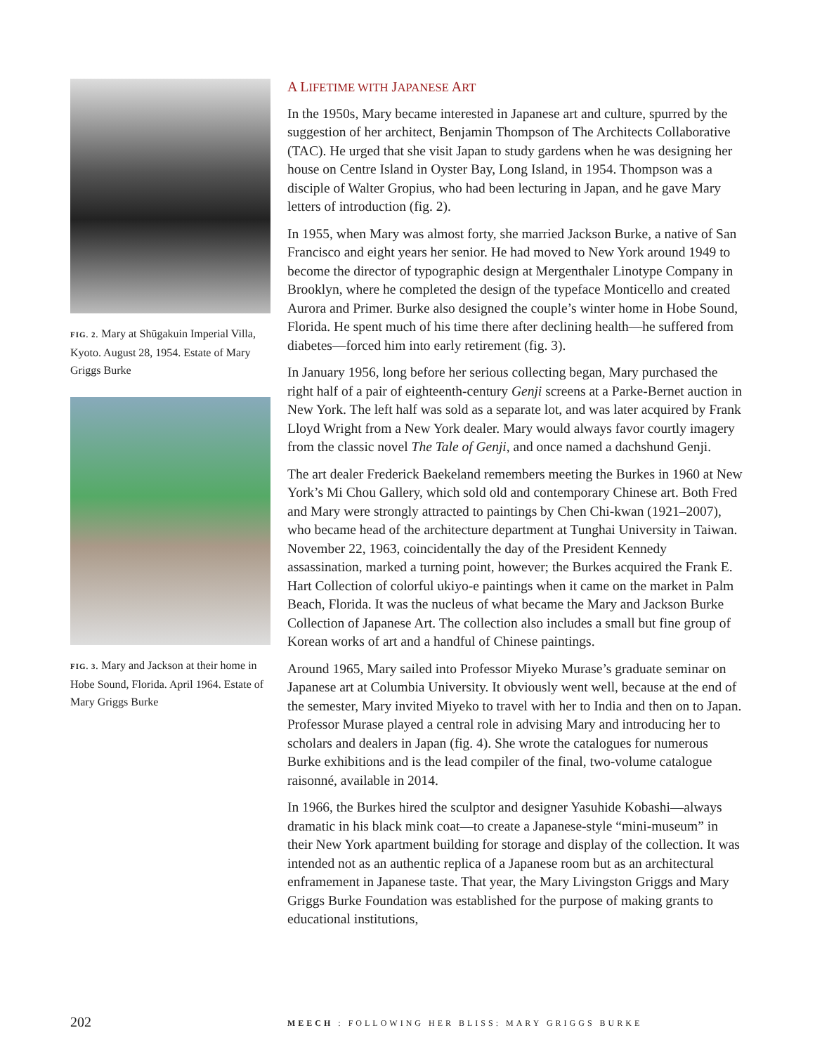FIG. 2. Mary at Shūgakuin Imperial Villa, Kyoto. August 28, 1954. Estate of Mary Griggs Burke
FIG. 3. Mary and Jackson at their home in Hobe Sound, Florida. April 1964. Estate of Mary Griggs Burke
A LIFETIME WITH JAPANESE ART
In the 1950s, Mary became interested in Japanese art and culture, spurred by the suggestion of her architect, Benjamin Thompson of The Architects Collaborative (TAC). He urged that she visit Japan to study gardens when he was designing her house on Centre Island in Oyster Bay, Long Island, in 1954. Thompson was a disciple of Walter Gropius, who had been lecturing in Japan, and he gave Mary letters of introduction (fig. 2).
In 1955, when Mary was almost forty, she married Jackson Burke, a native of San Francisco and eight years her senior. He had moved to New York around 1949 to become the director of typographic design at Mergenthaler Linotype Company in Brooklyn, where he completed the design of the typeface Monticello and created Aurora and Primer. Burke also designed the couple’s winter home in Hobe Sound, Florida. He spent much of his time there after declining health—he suffered from diabetes—forced him into early retirement (fig. 3).
In January 1956, long before her serious collecting began, Mary purchased the right half of a pair of eighteenth-century Genji screens at a Parke-Bernet auction in New York. The left half was sold as a separate lot, and was later acquired by Frank Lloyd Wright from a New York dealer. Mary would always favor courtly imagery from the classic novel The Tale of Genji, and once named a dachshund Genji.
The art dealer Frederick Baekeland remembers meeting the Burkes in 1960 at New York’s Mi Chou Gallery, which sold old and contemporary Chinese art. Both Fred and Mary were strongly attracted to paintings by Chen Chi-kwan (1921–2007), who became head of the architecture department at Tunghai University in Taiwan. November 22, 1963, coincidentally the day of the President Kennedy assassination, marked a turning point, however; the Burkes acquired the Frank E. Hart Collection of colorful ukiyo-e paintings when it came on the market in Palm Beach, Florida. It was the nucleus of what became the Mary and Jackson Burke Collection of Japanese Art. The collection also includes a small but fine group of Korean works of art and a handful of Chinese paintings.
Around 1965, Mary sailed into Professor Miyeko Murase’s graduate seminar on Japanese art at Columbia University. It obviously went well, because at the end of the semester, Mary invited Miyeko to travel with her to India and then on to Japan. Professor Murase played a central role in advising Mary and introducing her to scholars and dealers in Japan (fig. 4). She wrote the catalogues for numerous Burke exhibitions and is the lead compiler of the final, two-volume catalogue raisonné, available in 2014.
In 1966, the Burkes hired the sculptor and designer Yasuhide Kobashi—always dramatic in his black mink coat—to create a Japanese-style “mini-museum” in their New York apartment building for storage and display of the collection. It was intended not as an authentic replica of a Japanese room but as an architectural enframement in Japanese taste. That year, the Mary Livingston Griggs and Mary Griggs Burke Foundation was established for the purpose of making grants to educational institutions,
202 MEECH : FOLLOWING HER BLISS: MARY GRIGGS BURKE